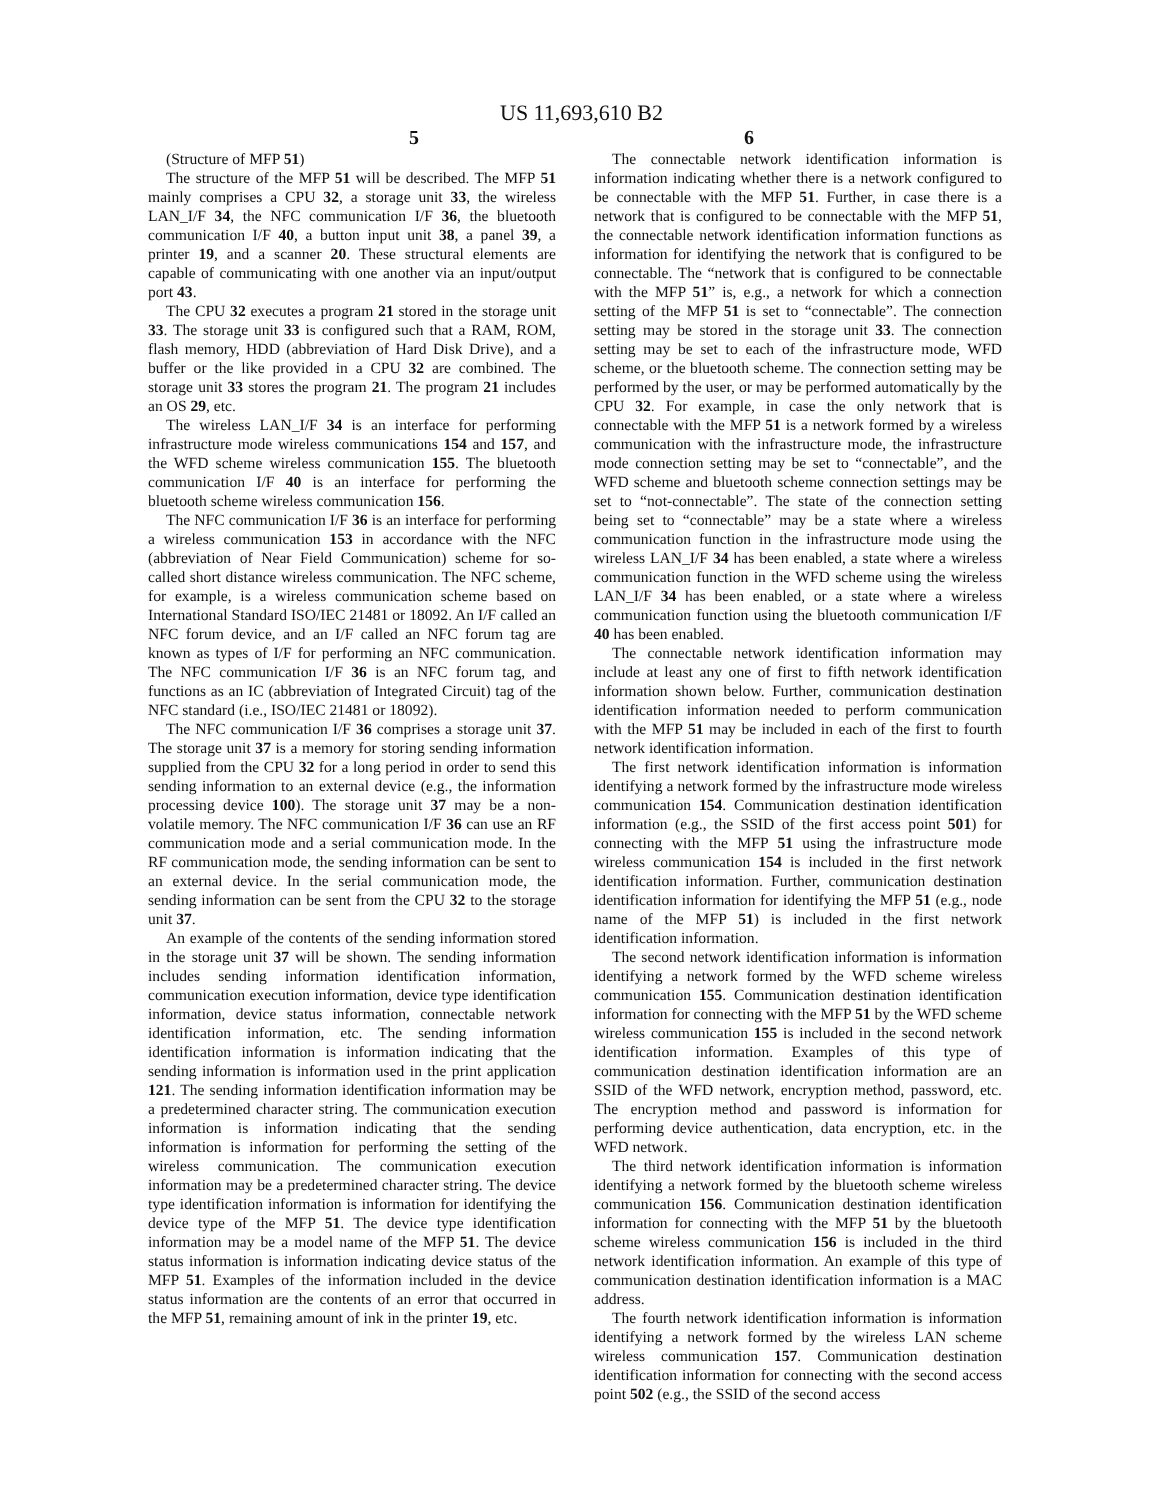US 11,693,610 B2
5 6
(Structure of MFP 51)
The structure of the MFP 51 will be described. The MFP 51 mainly comprises a CPU 32, a storage unit 33, the wireless LAN_I/F 34, the NFC communication I/F 36, the bluetooth communication I/F 40, a button input unit 38, a panel 39, a printer 19, and a scanner 20. These structural elements are capable of communicating with one another via an input/output port 43.
The CPU 32 executes a program 21 stored in the storage unit 33. The storage unit 33 is configured such that a RAM, ROM, flash memory, HDD (abbreviation of Hard Disk Drive), and a buffer or the like provided in a CPU 32 are combined. The storage unit 33 stores the program 21. The program 21 includes an OS 29, etc.
The wireless LAN_I/F 34 is an interface for performing infrastructure mode wireless communications 154 and 157, and the WFD scheme wireless communication 155. The bluetooth communication I/F 40 is an interface for performing the bluetooth scheme wireless communication 156.
The NFC communication I/F 36 is an interface for performing a wireless communication 153 in accordance with the NFC (abbreviation of Near Field Communication) scheme for so-called short distance wireless communication. The NFC scheme, for example, is a wireless communication scheme based on International Standard ISO/IEC 21481 or 18092. An I/F called an NFC forum device, and an I/F called an NFC forum tag are known as types of I/F for performing an NFC communication. The NFC communication I/F 36 is an NFC forum tag, and functions as an IC (abbreviation of Integrated Circuit) tag of the NFC standard (i.e., ISO/IEC 21481 or 18092).
The NFC communication I/F 36 comprises a storage unit 37. The storage unit 37 is a memory for storing sending information supplied from the CPU 32 for a long period in order to send this sending information to an external device (e.g., the information processing device 100). The storage unit 37 may be a non-volatile memory. The NFC communication I/F 36 can use an RF communication mode and a serial communication mode. In the RF communication mode, the sending information can be sent to an external device. In the serial communication mode, the sending information can be sent from the CPU 32 to the storage unit 37.
An example of the contents of the sending information stored in the storage unit 37 will be shown. The sending information includes sending information identification information, communication execution information, device type identification information, device status information, connectable network identification information, etc. The sending information identification information is information indicating that the sending information is information used in the print application 121. The sending information identification information may be a predetermined character string. The communication execution information is information indicating that the sending information is information for performing the setting of the wireless communication. The communication execution information may be a predetermined character string. The device type identification information is information for identifying the device type of the MFP 51. The device type identification information may be a model name of the MFP 51. The device status information is information indicating device status of the MFP 51. Examples of the information included in the device status information are the contents of an error that occurred in the MFP 51, remaining amount of ink in the printer 19, etc.
The connectable network identification information is information indicating whether there is a network configured to be connectable with the MFP 51. Further, in case there is a network that is configured to be connectable with the MFP 51, the connectable network identification information functions as information for identifying the network that is configured to be connectable. The “network that is configured to be connectable with the MFP 51” is, e.g., a network for which a connection setting of the MFP 51 is set to “connectable”. The connection setting may be stored in the storage unit 33. The connection setting may be set to each of the infrastructure mode, WFD scheme, or the bluetooth scheme. The connection setting may be performed by the user, or may be performed automatically by the CPU 32. For example, in case the only network that is connectable with the MFP 51 is a network formed by a wireless communication with the infrastructure mode, the infrastructure mode connection setting may be set to “connectable”, and the WFD scheme and bluetooth scheme connection settings may be set to “not-connectable”. The state of the connection setting being set to “connectable” may be a state where a wireless communication function in the infrastructure mode using the wireless LAN_I/F 34 has been enabled, a state where a wireless communication function in the WFD scheme using the wireless LAN_I/F 34 has been enabled, or a state where a wireless communication function using the bluetooth communication I/F 40 has been enabled.
The connectable network identification information may include at least any one of first to fifth network identification information shown below. Further, communication destination identification information needed to perform communication with the MFP 51 may be included in each of the first to fourth network identification information.
The first network identification information is information identifying a network formed by the infrastructure mode wireless communication 154. Communication destination identification information (e.g., the SSID of the first access point 501) for connecting with the MFP 51 using the infrastructure mode wireless communication 154 is included in the first network identification information. Further, communication destination identification information for identifying the MFP 51 (e.g., node name of the MFP 51) is included in the first network identification information.
The second network identification information is information identifying a network formed by the WFD scheme wireless communication 155. Communication destination identification information for connecting with the MFP 51 by the WFD scheme wireless communication 155 is included in the second network identification information. Examples of this type of communication destination identification information are an SSID of the WFD network, encryption method, password, etc. The encryption method and password is information for performing device authentication, data encryption, etc. in the WFD network.
The third network identification information is information identifying a network formed by the bluetooth scheme wireless communication 156. Communication destination identification information for connecting with the MFP 51 by the bluetooth scheme wireless communication 156 is included in the third network identification information. An example of this type of communication destination identification information is a MAC address.
The fourth network identification information is information identifying a network formed by the wireless LAN scheme wireless communication 157. Communication destination identification information for connecting with the second access point 502 (e.g., the SSID of the second access